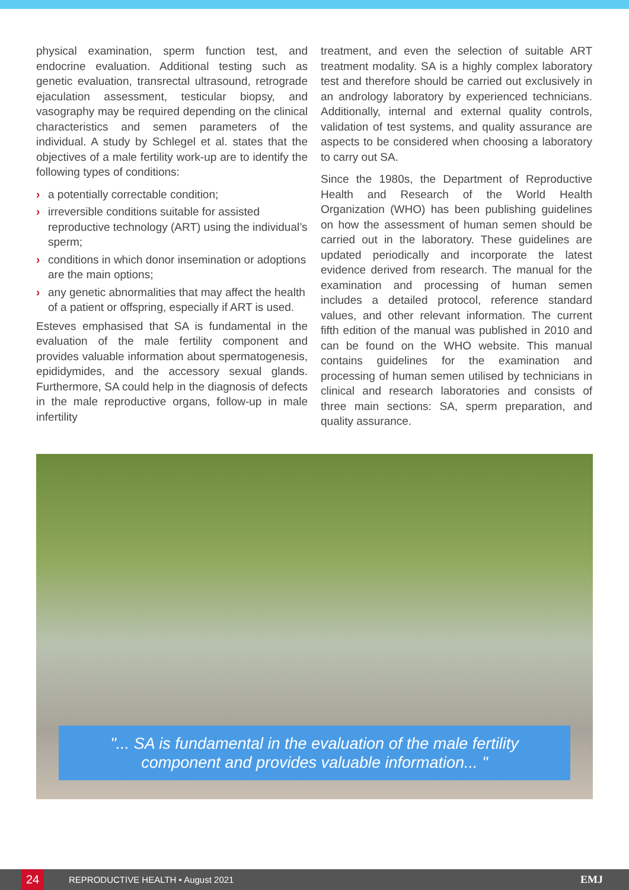physical examination, sperm function test, and endocrine evaluation. Additional testing such as genetic evaluation, transrectal ultrasound, retrograde ejaculation assessment, testicular biopsy, and vasography may be required depending on the clinical characteristics and semen parameters of the individual. A study by Schlegel et al. states that the objectives of a male fertility work-up are to identify the following types of conditions:
› a potentially correctable condition;
› irreversible conditions suitable for assisted reproductive technology (ART) using the individual’s sperm;
› conditions in which donor insemination or adoptions are the main options;
› any genetic abnormalities that may affect the health of a patient or offspring, especially if ART is used.
Esteves emphasised that SA is fundamental in the evaluation of the male fertility component and provides valuable information about spermatogenesis, epididymides, and the accessory sexual glands. Furthermore, SA could help in the diagnosis of defects in the male reproductive organs, follow-up in male infertility
treatment, and even the selection of suitable ART treatment modality. SA is a highly complex laboratory test and therefore should be carried out exclusively in an andrology laboratory by experienced technicians. Additionally, internal and external quality controls, validation of test systems, and quality assurance are aspects to be considered when choosing a laboratory to carry out SA.
Since the 1980s, the Department of Reproductive Health and Research of the World Health Organization (WHO) has been publishing guidelines on how the assessment of human semen should be carried out in the laboratory. These guidelines are updated periodically and incorporate the latest evidence derived from research. The manual for the examination and processing of human semen includes a detailed protocol, reference standard values, and other relevant information. The current fifth edition of the manual was published in 2010 and can be found on the WHO website. This manual contains guidelines for the examination and processing of human semen utilised by technicians in clinical and research laboratories and consists of three main sections: SA, sperm preparation, and quality assurance.
"... SA is fundamental in the evaluation of the male fertility component and provides valuable information... "
24
REPRODUCTIVE HEALTH • August 2021 EMJ